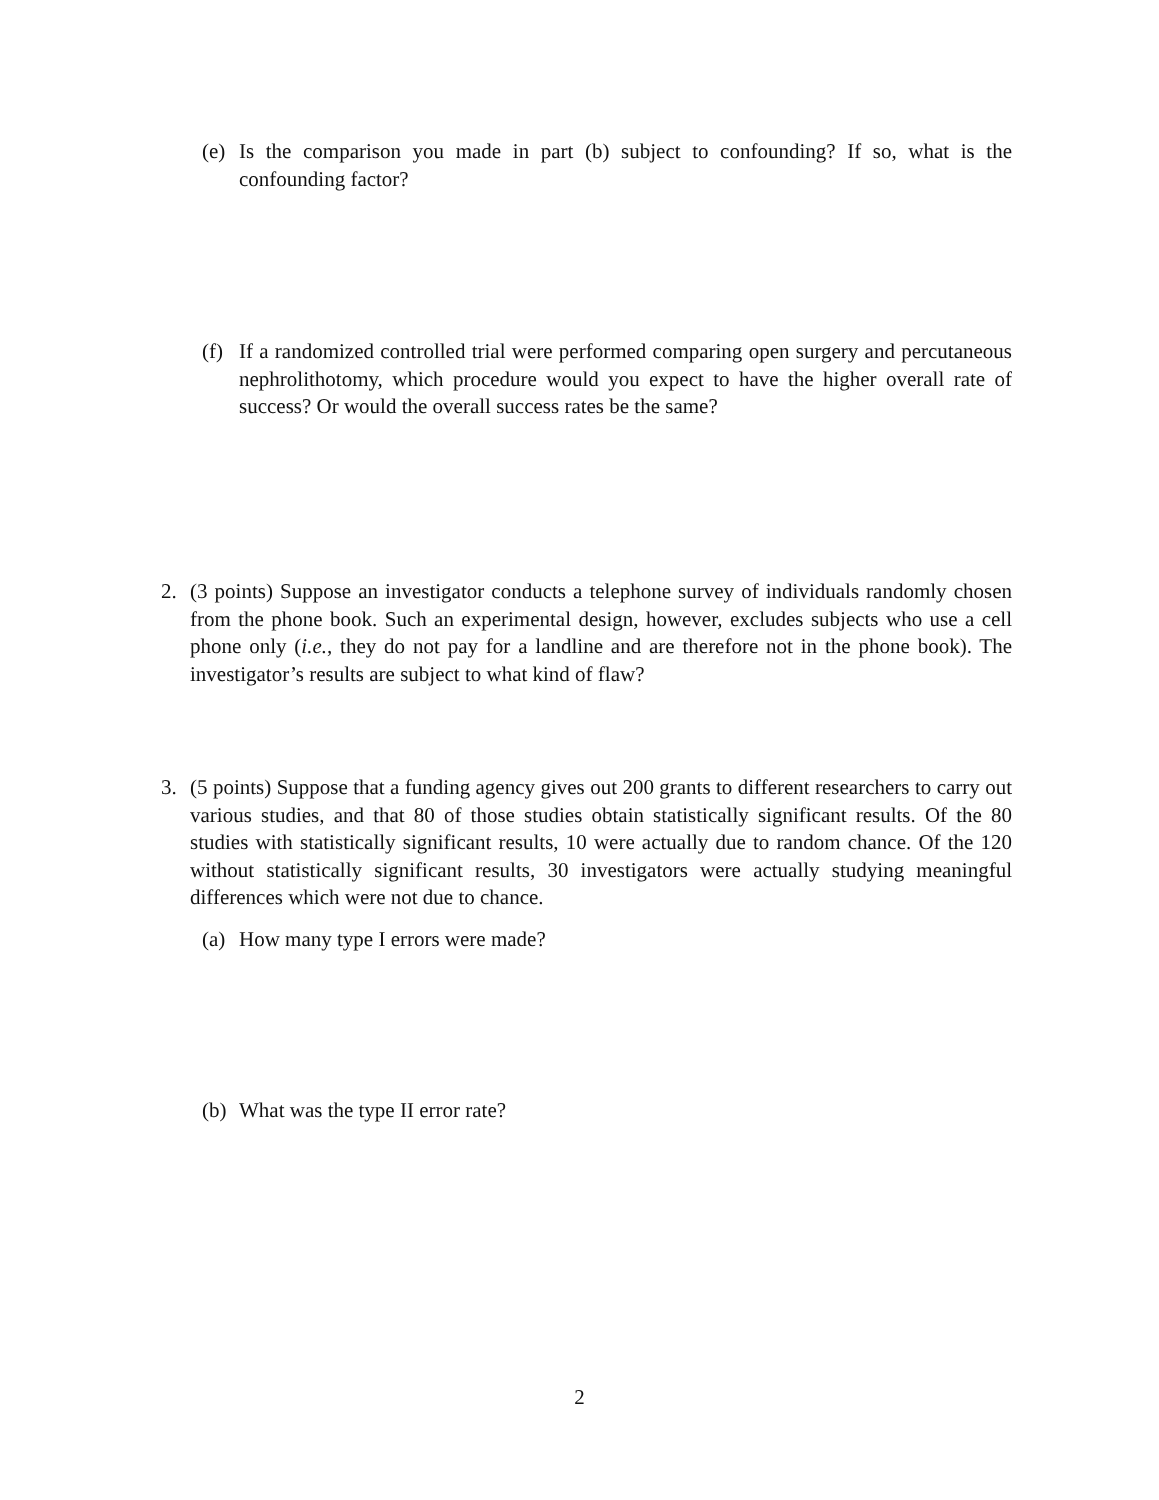(e) Is the comparison you made in part (b) subject to confounding? If so, what is the confounding factor?
(f) If a randomized controlled trial were performed comparing open surgery and percutaneous nephrolithotomy, which procedure would you expect to have the higher overall rate of success? Or would the overall success rates be the same?
2. (3 points) Suppose an investigator conducts a telephone survey of individuals randomly chosen from the phone book. Such an experimental design, however, excludes subjects who use a cell phone only (i.e., they do not pay for a landline and are therefore not in the phone book). The investigator’s results are subject to what kind of flaw?
3. (5 points) Suppose that a funding agency gives out 200 grants to different researchers to carry out various studies, and that 80 of those studies obtain statistically significant results. Of the 80 studies with statistically significant results, 10 were actually due to random chance. Of the 120 without statistically significant results, 30 investigators were actually studying meaningful differences which were not due to chance.
(a) How many type I errors were made?
(b) What was the type II error rate?
2